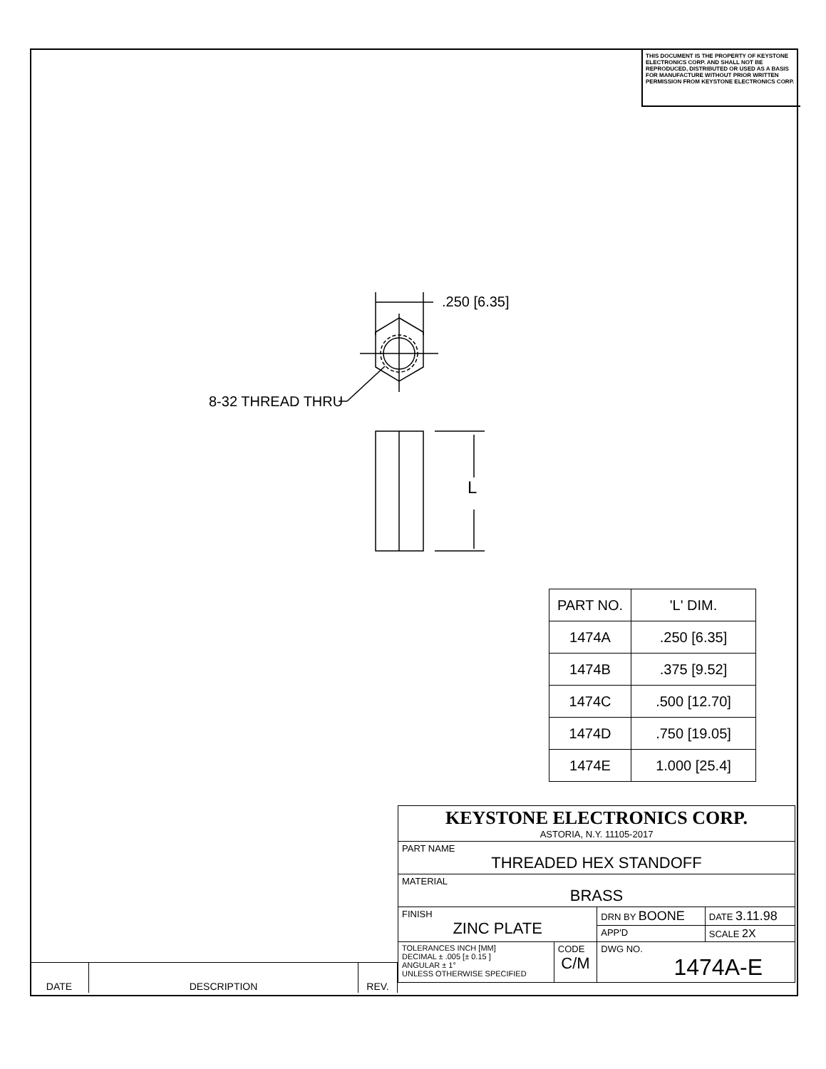THIS DOCUMENT IS THE PROPERTY OF KEYSTONE ELECTRONICS CORP. AND SHALL NOT BE REPRODUCED, DISTRIBUTED OR USED AS A BASIS FOR MANUFACTURE WITHOUT PRIOR WRITTEN PERMISSION FROM KEYSTONE ELECTRONICS CORP.
.250 [6.35]
8-32 THREAD THRU
L
| PART NO. | 'L' DIM. |
| --- | --- |
| 1474A | .250 [6.35] |
| 1474B | .375 [9.52] |
| 1474C | .500 [12.70] |
| 1474D | .750 [19.05] |
| 1474E | 1.000 [25.4] |
| KEYSTONE ELECTRONICS CORP. ASTORIA, N.Y. 11105-2017 | | | |
| PART NAME THREADED HEX STANDOFF | | | |
| MATERIAL BRASS | | | |
| FINISH ZINC PLATE | | DRN BY BOONE | DATE 3.11.98 |
| | | APP'D | SCALE 2X |
| TOLERANCES INCH [MM] DECIMAL ± .005 [± 0.15 ] ANGULAR ± 1° UNLESS OTHERWISE SPECIFIED | CODE C/M | DWG NO. 1474A-E | |
| DATE | DESCRIPTION | REV. |